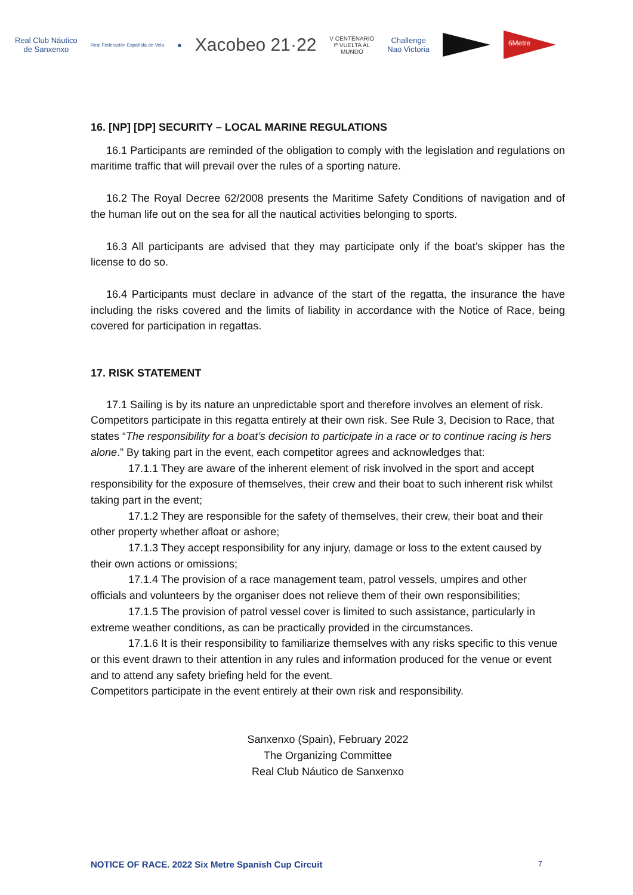Real Club Náutico
de Sanxenxo
Real Federación Española de Vela
●
Xacobeo 21·22
V CENTENARIO
Iª VUELTA AL
MUNDO
Challenge
Nao Victoria
6Metre
16. [NP] [DP] SECURITY – LOCAL MARINE REGULATIONS
16.1 Participants are reminded of the obligation to comply with the legislation and regulations on maritime traffic that will prevail over the rules of a sporting nature.
16.2 The Royal Decree 62/2008 presents the Maritime Safety Conditions of navigation and of the human life out on the sea for all the nautical activities belonging to sports.
16.3 All participants are advised that they may participate only if the boat’s skipper has the license to do so.
16.4 Participants must declare in advance of the start of the regatta, the insurance the have including the risks covered and the limits of liability in accordance with the Notice of Race, being covered for participation in regattas.
17. RISK STATEMENT
17.1 Sailing is by its nature an unpredictable sport and therefore involves an element of risk. Competitors participate in this regatta entirely at their own risk. See Rule 3, Decision to Race, that states “The responsibility for a boat’s decision to participate in a race or to continue racing is hers alone.” By taking part in the event, each competitor agrees and acknowledges that:
17.1.1 They are aware of the inherent element of risk involved in the sport and accept responsibility for the exposure of themselves, their crew and their boat to such inherent risk whilst taking part in the event;
17.1.2 They are responsible for the safety of themselves, their crew, their boat and their other property whether afloat or ashore;
17.1.3 They accept responsibility for any injury, damage or loss to the extent caused by their own actions or omissions;
17.1.4 The provision of a race management team, patrol vessels, umpires and other officials and volunteers by the organiser does not relieve them of their own responsibilities;
17.1.5 The provision of patrol vessel cover is limited to such assistance, particularly in extreme weather conditions, as can be practically provided in the circumstances.
17.1.6 It is their responsibility to familiarize themselves with any risks specific to this venue or this event drawn to their attention in any rules and information produced for the venue or event and to attend any safety briefing held for the event.
Competitors participate in the event entirely at their own risk and responsibility.
Sanxenxo (Spain), February 2022
The Organizing Committee
Real Club Náutico de Sanxenxo
NOTICE OF RACE. 2022 Six Metre Spanish Cup Circuit 7